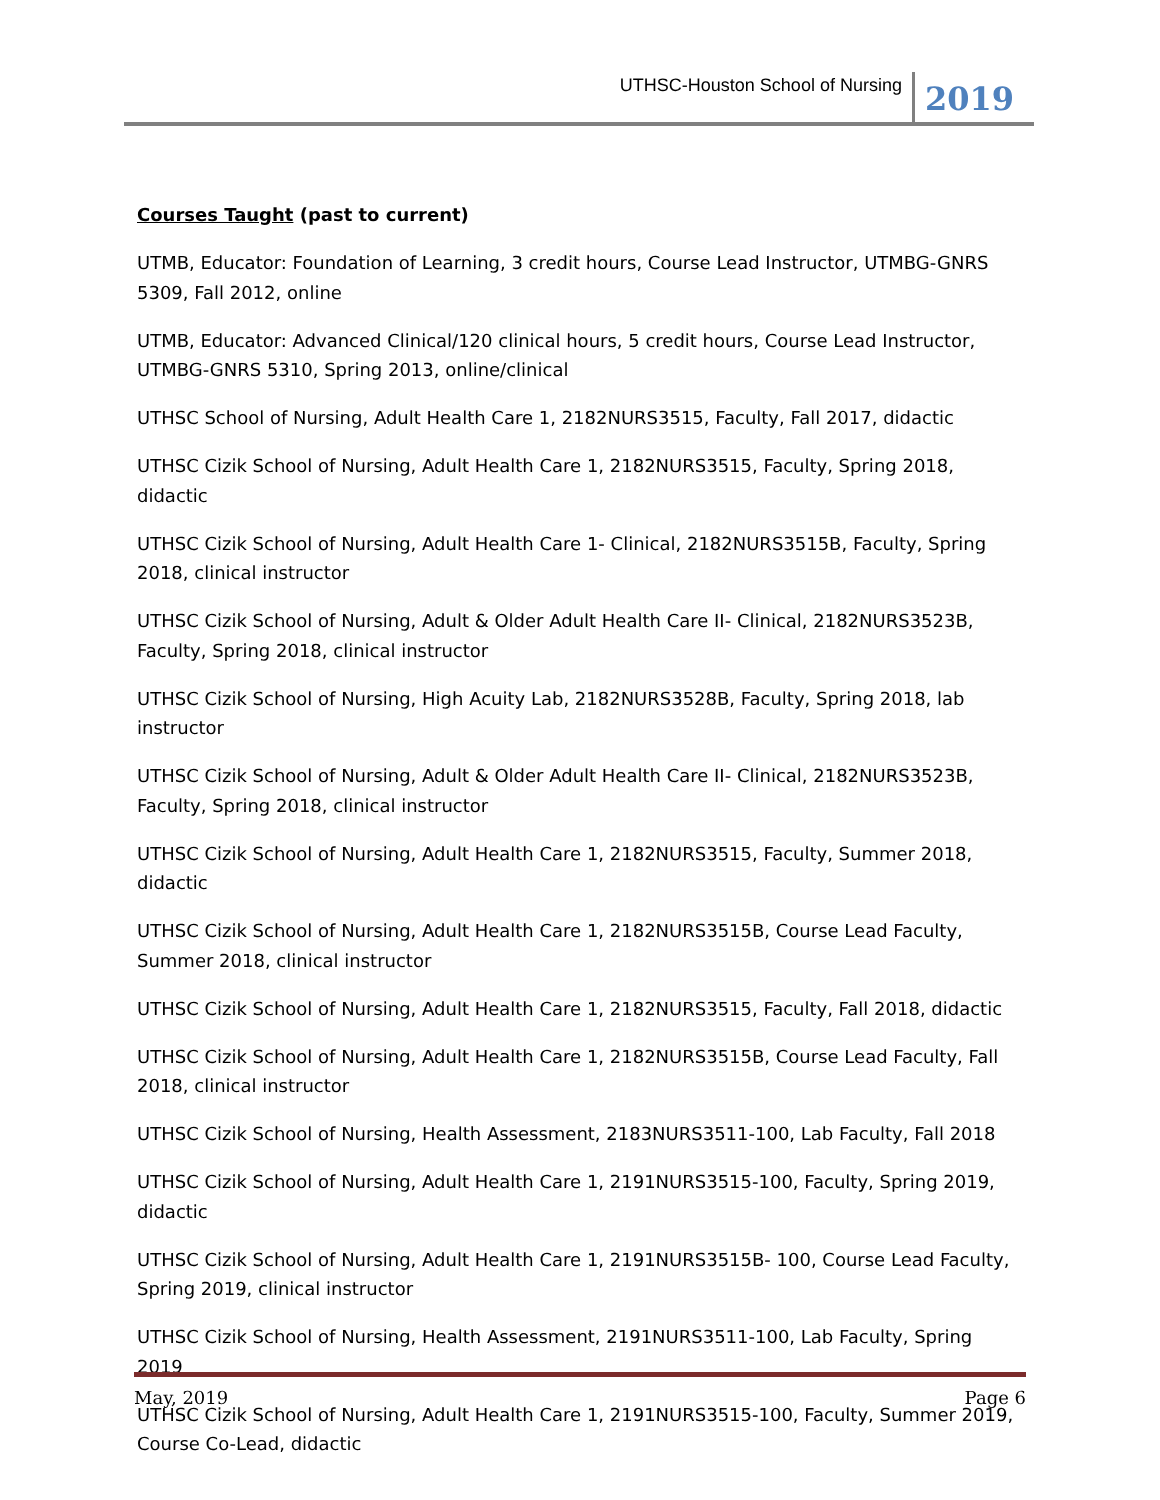UTHSC-Houston School of Nursing 2019
Courses Taught (past to current)
UTMB, Educator: Foundation of Learning, 3 credit hours, Course Lead Instructor, UTMBG-GNRS 5309, Fall 2012, online
UTMB, Educator: Advanced Clinical/120 clinical hours, 5 credit hours, Course Lead Instructor, UTMBG-GNRS 5310, Spring 2013, online/clinical
UTHSC School of Nursing, Adult Health Care 1, 2182NURS3515, Faculty, Fall 2017, didactic
UTHSC Cizik School of Nursing, Adult Health Care 1, 2182NURS3515, Faculty, Spring 2018, didactic
UTHSC Cizik School of Nursing, Adult Health Care 1- Clinical, 2182NURS3515B, Faculty, Spring 2018, clinical instructor
UTHSC Cizik School of Nursing, Adult & Older Adult Health Care II- Clinical, 2182NURS3523B, Faculty, Spring 2018, clinical instructor
UTHSC Cizik School of Nursing, High Acuity Lab, 2182NURS3528B, Faculty, Spring 2018, lab instructor
UTHSC Cizik School of Nursing, Adult & Older Adult Health Care II- Clinical, 2182NURS3523B, Faculty, Spring 2018, clinical instructor
UTHSC Cizik School of Nursing, Adult Health Care 1, 2182NURS3515, Faculty, Summer 2018, didactic
UTHSC Cizik School of Nursing, Adult Health Care 1, 2182NURS3515B, Course Lead Faculty, Summer 2018, clinical instructor
UTHSC Cizik School of Nursing, Adult Health Care 1, 2182NURS3515, Faculty, Fall 2018, didactic
UTHSC Cizik School of Nursing, Adult Health Care 1, 2182NURS3515B, Course Lead Faculty, Fall 2018, clinical instructor
UTHSC Cizik School of Nursing, Health Assessment, 2183NURS3511-100, Lab Faculty, Fall 2018
UTHSC Cizik School of Nursing, Adult Health Care 1, 2191NURS3515-100, Faculty, Spring 2019, didactic
UTHSC Cizik School of Nursing, Adult Health Care 1, 2191NURS3515B- 100, Course Lead Faculty, Spring 2019, clinical instructor
UTHSC Cizik School of Nursing, Health Assessment, 2191NURS3511-100, Lab Faculty, Spring 2019
UTHSC Cizik School of Nursing, Adult Health Care 1, 2191NURS3515-100, Faculty, Summer 2019, Course Co-Lead, didactic
May, 2019 Page 6